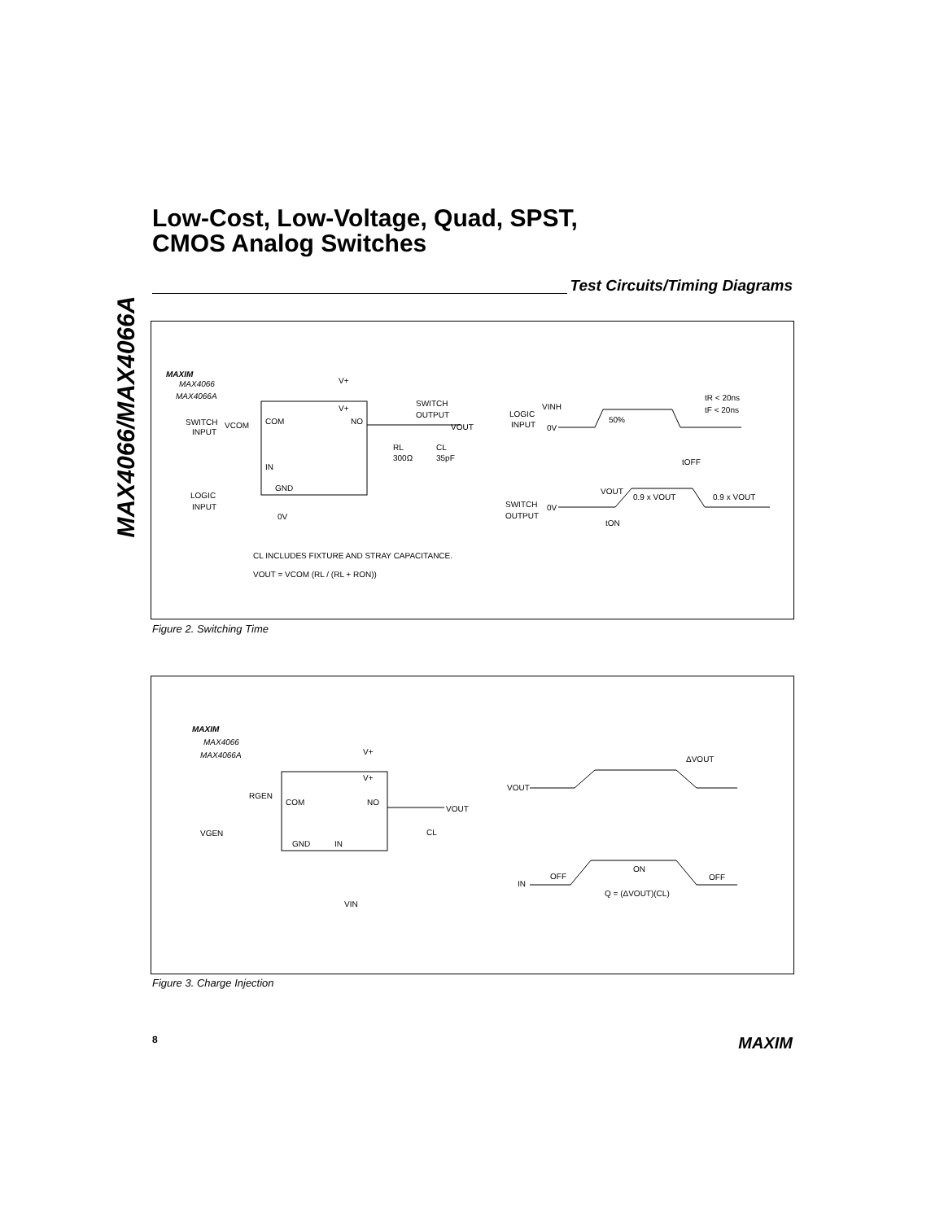MAX4066/MAX4066A
Low-Cost, Low-Voltage, Quad, SPST,
CMOS Analog Switches
Test Circuits/Timing Diagrams
MAXIM
MAX4066
MAX4066A
SWITCH
INPUT
VCOM
LOGIC
INPUT
V+
V+
COM
NO
IN
GND
0V
SWITCH
OUTPUT
VOUT
RL
300Ω
CL
35pF
CL INCLUDES FIXTURE AND STRAY CAPACITANCE.
VOUT = VCOM (RL / (RL + RON))
LOGIC
INPUT
VINH
0V
50%
tR < 20ns
tF < 20ns
tOFF
SWITCH
OUTPUT
0V
VOUT
0.9 x VOUT
0.9 x VOUT
tON
Figure 2. Switching Time
MAXIM
MAX4066
MAX4066A
V+
V+
RGEN
COM
NO
VGEN
GND
IN
VIN
VOUT
CL
ΔVOUT
VOUT
IN
OFF
ON
OFF
Q = (ΔVOUT)(CL)
Figure 3. Charge Injection
8 MAXIM